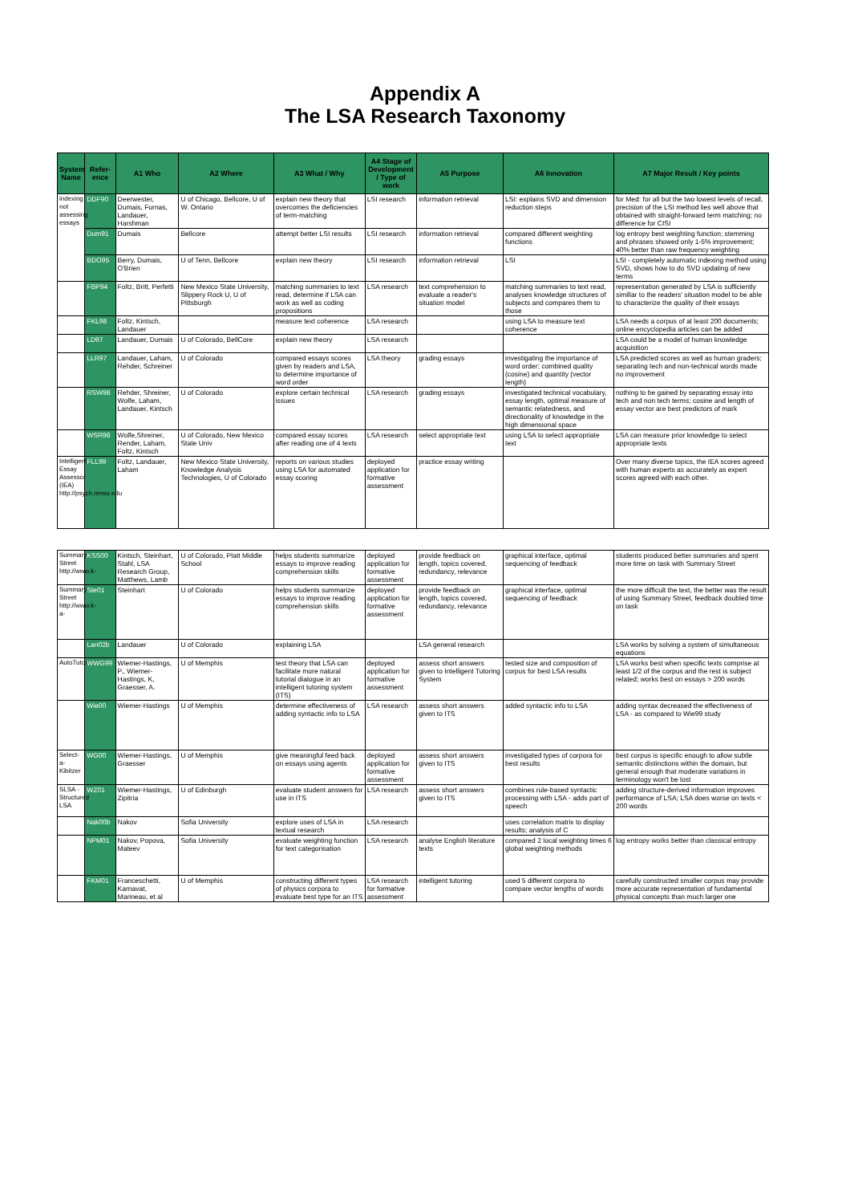Appendix A
The LSA Research Taxonomy
| System Name | Refer-ence | A1 Who | A2 Where | A3 What / Why | A4 Stage of Development / Type of work | A5 Purpose | A6 Innovation | A7 Major Result / Key points |
| --- | --- | --- | --- | --- | --- | --- | --- | --- |
| indexing not assessing essays | DDF90 | Deerwester, Dumais, Furnas, Landauer, Harshman | U of Chicago, Bellcore, U of W. Ontario | explain new theory that overcomes the deficiencies of term-matching | LSI research | information retrieval | LSI: explains SVD and dimension reduction steps | for Med: for all but the two lowest levels of recall, precision of the LSI method lies well above that obtained with straight-forward term matching; no difference for CISI |
| | Dum91 | Dumais | Bellcore | attempt better LSI results | LSI research | information retrieval | compared different weighting functions | log entropy best weighting function; stemming and phrases showed only 1-5% improvement; 40% better than raw frequency weighting |
| | BDO95 | Berry, Dumais, O'Brien | U of Tenn, Bellcore | explain new theory | LSI research | information retrieval | LSI | LSI - completely automatic indexing method using SVD, shows how to do SVD updating of new terms |
| | FBP94 | Foltz, Britt, Perfetti | New Mexico State University, Slippery Rock U, U of Pittsburgh | matching summaries to text read, determine if LSA can work as well as coding propositions | LSA research | text comprehension to evaluate a reader's situation model | matching summaries to text read, analyses knowledge structures of subjects and compares them to those | representation generated by LSA is sufficiently simillar to the readers' situation model to be able to characterize the quality of their essays |
| | FKL98 | Foltz, Kintsch, Landauer | | measure text coherence | LSA research | | using LSA to measure text coherence | LSA needs a corpus of at least 200 documents; online encyclopedia articles can be added |
| | LD97 | Landauer, Dumais | U of Colorado, BellCore | explain new theory | LSA research | | | LSA could be a model of human knowledge acquisition |
| | LLR97 | Landauer, Laham, Rehder, Schreiner | U of Colorado | compared essays scores given by readers and LSA, to determine importance of word order | LSA theory | grading essays | investigating the importance of word order; combined quality (cosine) and quantity (vector length) | LSA predicted scores as well as human graders; separating tech and non-technical words made no improvement |
| | RSW98 | Rehder, Shreiner, Wolfe, Laham, Landauer, Kintsch | U of Colorado | explore certain technical issues | LSA research | grading essays | investigated technical vocabulary, essay length, optimal measure of semantic relatedness, and directionality of knowledge in the high dimensional space | nothing to be gained by separating essay into tech and non tech terms; cosine and length of essay vector are best predictors of mark |
| | WSR98 | Wolfe,Shreiner, Render, Laham, Foltz, Kintsch | U of Colorado, New Mexico State Univ | compared essay scores after reading one of 4 texts | LSA research | select appropriate text | using LSA to select appropriate text | LSA can measure prior knowledge to select appropriate texts |
| Intelligent Essay Assessor (IEA) http://psych.nmsu.edu | FLL99 | Foltz, Landauer, Laham | New Mexico State University, Knowledge Analysis Technologies, U of Colorado | reports on various studies using LSA for automated essay scoring | deployed application for formative assessment | practice essay writing | | Over many diverse topics, the IEA scores agreed with human experts as accurately as expert scores agreed with each other. |
| Summary Street http://www.k- | KSS00 | Kintsch, Steinhart, Stahl, LSA Research Group, Matthews, Lamb | U of Colorado, Platt Middle School | helps students summarize essays to improve reading comprehension skills | deployed application for formative assessment | provide feedback on length, topics covered, redundancy, relevance | graphical interface, optimal sequencing of feedback | students produced better summaries and spent more time on task with Summary Street |
| Summary Street http://www.k-a- | Ste01 | Steinhart | U of Colorado | helps students summarize essays to improve reading comprehension skills | deployed application for formative assessment | provide feedback on length, topics covered, redundancy, relevance | graphical interface, optimal sequencing of feedback | the more difficult the text, the better was the result of using Summary Street, feedback doubled time on task |
| | Lan02b | Landauer | U of Colorado | explaining LSA | | LSA general research | | LSA works by solving a system of simultaneous equations |
| AutoTutor | WWG99 | Wiemer-Hastings, P., Wiemer-Hastings, K, Graesser, A. | U of Memphis | test theory that LSA can facilitate more natural tutorial dialogue in an intelligent tutoring system (ITS) | deployed application for formative assessment | assess short answers given to Intelligent Tutoring System | tested size and composition of corpus for best LSA results | LSA works best when specific texts comprise at least 1/2 of the corpus and the rest is subject related; works best on essays > 200 words |
| | Wie00 | Wiemer-Hastings | U of Memphis | determine effectiveness of adding syntactic info to LSA | LSA research | assess short answers given to ITS | added syntactic info to LSA | adding syntax decreased the effectiveness of LSA - as compared to Wie99 study |
| Select-a-Kibitzer | WG00 | Wiemer-Hastings, Graesser | U of Memphis | give meaningful feed back on essays using agents | deployed application for formative assessment | assess short answers given to ITS | investigated types of corpora for best results | best corpus is specific enough to allow subtle semantic distinctions within the domain, but general enough that moderate variations in terminology won't be lost |
| SLSA - Structured LSA | WZ01 | Wiemer-Hastings, Zipitria | U of Edinburgh | evaluate student answers for use in ITS | LSA research | assess short answers given to ITS | combines rule-based syntactic processing with LSA - adds part of speech | adding structure-derived information improves performance of LSA; LSA does worse on texts < 200 words |
| | Nak00b | Nakov | Sofia University | explore uses of LSA in textual research | LSA research | | uses correlation matrix to display results; analysis of C | |
| | NPM01 | Nakov, Popova, Mateev | Sofia University | evaluate weighting function for text categorisation | LSA research | analyse English literature texts | compared 2 local weighting times 6 global weighting methods | log entropy works better than classical entropy |
| | FKM01 | Franceschetti, Karnavat, Marineau, et al | U of Memphis | constructing different types of physics corpora to evaluate best type for an ITS | LSA research for formative assessment | intelligent tutoring | used 5 different corpora to compare vector lengths of words | carefully constructed smaller corpus may provide more accurate representation of fundamental physical concepts than much larger one |